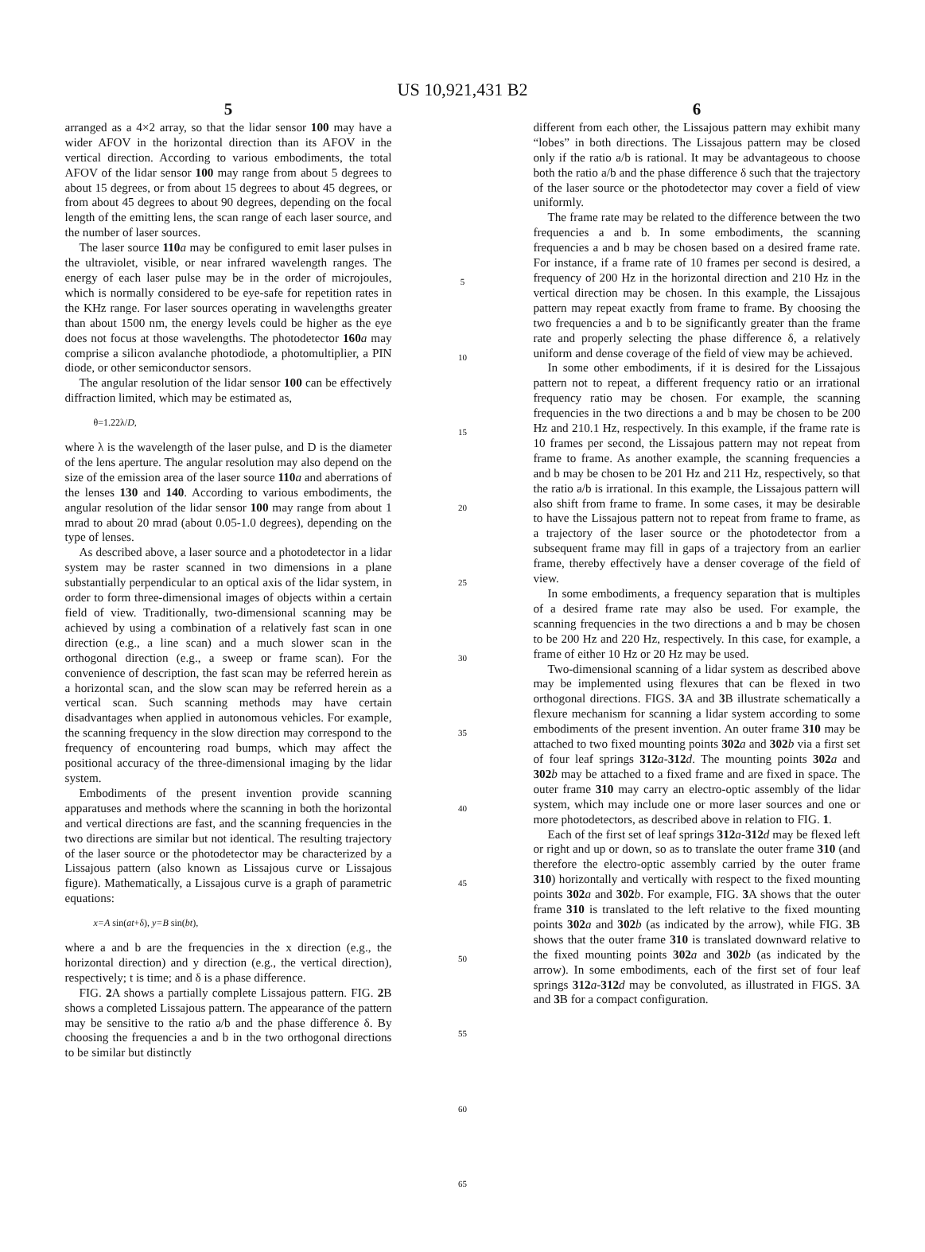US 10,921,431 B2
5
arranged as a 4×2 array, so that the lidar sensor 100 may have a wider AFOV in the horizontal direction than its AFOV in the vertical direction. According to various embodiments, the total AFOV of the lidar sensor 100 may range from about 5 degrees to about 15 degrees, or from about 15 degrees to about 45 degrees, or from about 45 degrees to about 90 degrees, depending on the focal length of the emitting lens, the scan range of each laser source, and the number of laser sources.
The laser source 110 a may be configured to emit laser pulses in the ultraviolet, visible, or near infrared wavelength ranges. The energy of each laser pulse may be in the order of microjoules, which is normally considered to be eye-safe for repetition rates in the KHz range. For laser sources operating in wavelengths greater than about 1500 nm, the energy levels could be higher as the eye does not focus at those wavelengths. The photodetector 160 a may comprise a silicon avalanche photodiode, a photomultiplier, a PIN diode, or other semiconductor sensors.
The angular resolution of the lidar sensor 100 can be effectively diffraction limited, which may be estimated as,
θ=1.22λ/D,
where λ is the wavelength of the laser pulse, and D is the diameter of the lens aperture. The angular resolution may also depend on the size of the emission area of the laser source 110 a and aberrations of the lenses 130 and 140. According to various embodiments, the angular resolution of the lidar sensor 100 may range from about 1 mrad to about 20 mrad (about 0.05-1.0 degrees), depending on the type of lenses.
As described above, a laser source and a photodetector in a lidar system may be raster scanned in two dimensions in a plane substantially perpendicular to an optical axis of the lidar system, in order to form three-dimensional images of objects within a certain field of view. Traditionally, two-dimensional scanning may be achieved by using a combination of a relatively fast scan in one direction (e.g., a line scan) and a much slower scan in the orthogonal direction (e.g., a sweep or frame scan). For the convenience of description, the fast scan may be referred herein as a horizontal scan, and the slow scan may be referred herein as a vertical scan. Such scanning methods may have certain disadvantages when applied in autonomous vehicles. For example, the scanning frequency in the slow direction may correspond to the frequency of encountering road bumps, which may affect the positional accuracy of the three-dimensional imaging by the lidar system.
Embodiments of the present invention provide scanning apparatuses and methods where the scanning in both the horizontal and vertical directions are fast, and the scanning frequencies in the two directions are similar but not identical. The resulting trajectory of the laser source or the photodetector may be characterized by a Lissajous pattern (also known as Lissajous curve or Lissajous figure). Mathematically, a Lissajous curve is a graph of parametric equations:
x=A sin(at+δ), y=B sin(bt),
where a and b are the frequencies in the x direction (e.g., the horizontal direction) and y direction (e.g., the vertical direction), respectively; t is time; and δ is a phase difference.
FIG. 2 A shows a partially complete Lissajous pattern. FIG. 2 B shows a completed Lissajous pattern. The appearance of the pattern may be sensitive to the ratio a/b and the phase difference δ. By choosing the frequencies a and b in the two orthogonal directions to be similar but distinctly
5
10
15
20
25
30
35
40
45
50
55
60
65
6
different from each other, the Lissajous pattern may exhibit many “lobes” in both directions. The Lissajous pattern may be closed only if the ratio a/b is rational. It may be advantageous to choose both the ratio a/b and the phase difference δ such that the trajectory of the laser source or the photodetector may cover a field of view uniformly.
The frame rate may be related to the difference between the two frequencies a and b. In some embodiments, the scanning frequencies a and b may be chosen based on a desired frame rate. For instance, if a frame rate of 10 frames per second is desired, a frequency of 200 Hz in the horizontal direction and 210 Hz in the vertical direction may be chosen. In this example, the Lissajous pattern may repeat exactly from frame to frame. By choosing the two frequencies a and b to be significantly greater than the frame rate and properly selecting the phase difference δ, a relatively uniform and dense coverage of the field of view may be achieved.
In some other embodiments, if it is desired for the Lissajous pattern not to repeat, a different frequency ratio or an irrational frequency ratio may be chosen. For example, the scanning frequencies in the two directions a and b may be chosen to be 200 Hz and 210.1 Hz, respectively. In this example, if the frame rate is 10 frames per second, the Lissajous pattern may not repeat from frame to frame. As another example, the scanning frequencies a and b may be chosen to be 201 Hz and 211 Hz, respectively, so that the ratio a/b is irrational. In this example, the Lissajous pattern will also shift from frame to frame. In some cases, it may be desirable to have the Lissajous pattern not to repeat from frame to frame, as a trajectory of the laser source or the photodetector from a subsequent frame may fill in gaps of a trajectory from an earlier frame, thereby effectively have a denser coverage of the field of view.
In some embodiments, a frequency separation that is multiples of a desired frame rate may also be used. For example, the scanning frequencies in the two directions a and b may be chosen to be 200 Hz and 220 Hz, respectively. In this case, for example, a frame of either 10 Hz or 20 Hz may be used.
Two-dimensional scanning of a lidar system as described above may be implemented using flexures that can be flexed in two orthogonal directions. FIGS. 3 A and 3 B illustrate schematically a flexure mechanism for scanning a lidar system according to some embodiments of the present invention. An outer frame 310 may be attached to two fixed mounting points 302 a and 302 b via a first set of four leaf springs 312 a-312 d. The mounting points 302 a and 302 b may be attached to a fixed frame and are fixed in space. The outer frame 310 may carry an electro-optic assembly of the lidar system, which may include one or more laser sources and one or more photodetectors, as described above in relation to FIG. 1.
Each of the first set of leaf springs 312 a-312 d may be flexed left or right and up or down, so as to translate the outer frame 310 (and therefore the electro-optic assembly carried by the outer frame 310) horizontally and vertically with respect to the fixed mounting points 302 a and 302 b. For example, FIG. 3 A shows that the outer frame 310 is translated to the left relative to the fixed mounting points 302 a and 302 b (as indicated by the arrow), while FIG. 3 B shows that the outer frame 310 is translated downward relative to the fixed mounting points 302 a and 302 b (as indicated by the arrow). In some embodiments, each of the first set of four leaf springs 312 a-312 d may be convoluted, as illustrated in FIGS. 3 A and 3 B for a compact configuration.